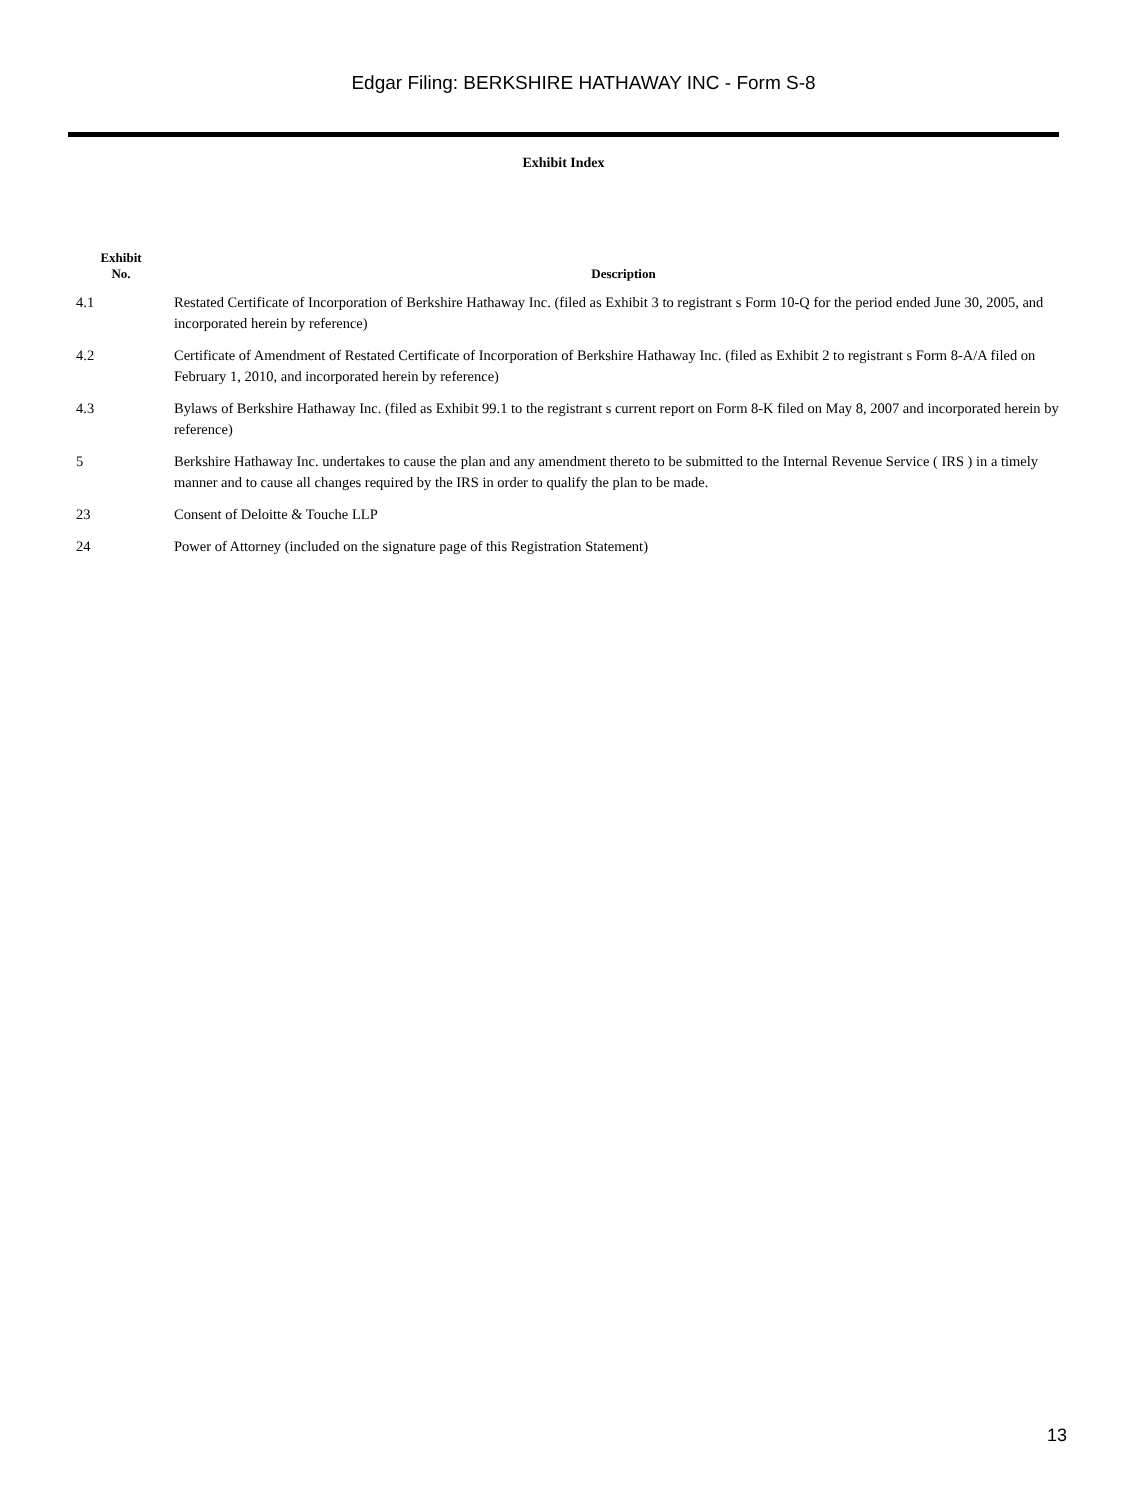Edgar Filing: BERKSHIRE HATHAWAY INC - Form S-8
Exhibit Index
| Exhibit No. | Description |
| --- | --- |
| 4.1 | Restated Certificate of Incorporation of Berkshire Hathaway Inc. (filed as Exhibit 3 to registrant s Form 10-Q for the period ended June 30, 2005, and incorporated herein by reference) |
| 4.2 | Certificate of Amendment of Restated Certificate of Incorporation of Berkshire Hathaway Inc. (filed as Exhibit 2 to registrant s Form 8-A/A filed on February 1, 2010, and incorporated herein by reference) |
| 4.3 | Bylaws of Berkshire Hathaway Inc. (filed as Exhibit 99.1 to the registrant s current report on Form 8-K filed on May 8, 2007 and incorporated herein by reference) |
| 5 | Berkshire Hathaway Inc. undertakes to cause the plan and any amendment thereto to be submitted to the Internal Revenue Service ( IRS ) in a timely manner and to cause all changes required by the IRS in order to qualify the plan to be made. |
| 23 | Consent of Deloitte & Touche LLP |
| 24 | Power of Attorney (included on the signature page of this Registration Statement) |
13